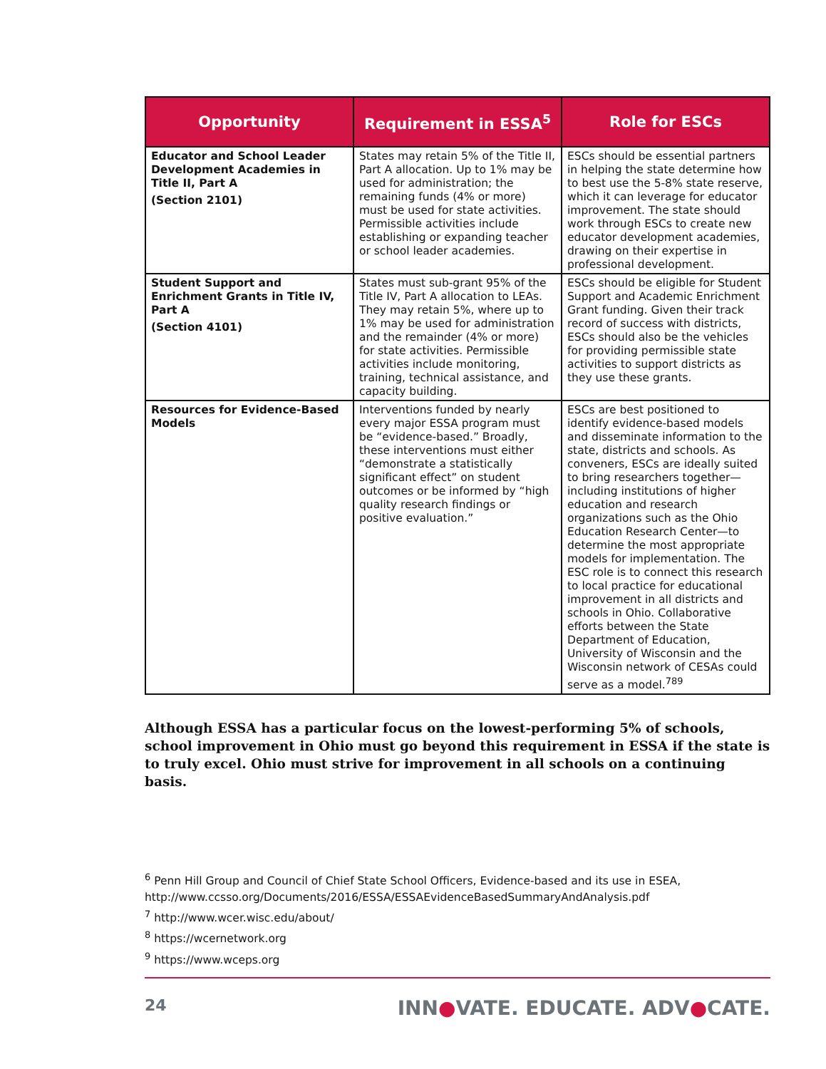| Opportunity | Requirement in ESSA<sup>5</sup> | Role for ESCs |
| --- | --- | --- |
| Educator and School Leader Development Academies in Title II, Part A (Section 2101) | States may retain 5% of the Title II, Part A allocation. Up to 1% may be used for administration; the remaining funds (4% or more) must be used for state activities. Permissible activities include establishing or expanding teacher or school leader academies. | ESCs should be essential partners in helping the state determine how to best use the 5-8% state reserve, which it can leverage for educator improvement. The state should work through ESCs to create new educator development academies, drawing on their expertise in professional development. |
| Student Support and Enrichment Grants in Title IV, Part A (Section 4101) | States must sub-grant 95% of the Title IV, Part A allocation to LEAs. They may retain 5%, where up to 1% may be used for administration and the remainder (4% or more) for state activities. Permissible activities include monitoring, training, technical assistance, and capacity building. | ESCs should be eligible for Student Support and Academic Enrichment Grant funding. Given their track record of success with districts, ESCs should also be the vehicles for providing permissible state activities to support districts as they use these grants. |
| Resources for Evidence-Based Models | Interventions funded by nearly every major ESSA program must be “evidence-based.” Broadly, these interventions must either “demonstrate a statistically significant effect” on student outcomes or be informed by “high quality research findings or positive evaluation.” | ESCs are best positioned to identify evidence-based models and disseminate information to the state, districts and schools. As conveners, ESCs are ideally suited to bring researchers together—including institutions of higher education and research organizations such as the Ohio Education Research Center—to determine the most appropriate models for implementation. The ESC role is to connect this research to local practice for educational improvement in all districts and schools in Ohio. Collaborative efforts between the State Department of Education, University of Wisconsin and the Wisconsin network of CESAs could serve as a model.<sup>789</sup> |
Although ESSA has a particular focus on the lowest-performing 5% of schools, school improvement in Ohio must go beyond this requirement in ESSA if the state is to truly excel. Ohio must strive for improvement in all schools on a continuing basis.
<sup>6</sup> Penn Hill Group and Council of Chief State School Officers, Evidence-based and its use in ESEA, http://www.ccsso.org/Documents/2016/ESSA/ESSAEvidenceBasedSummaryAndAnalysis.pdf
<sup>7</sup> http://www.wcer.wisc.edu/about/
<sup>8</sup> https://wcernetwork.org
<sup>9</sup> https://www.wceps.org
24 INN●VATE. EDUCATE. ADV●CATE.